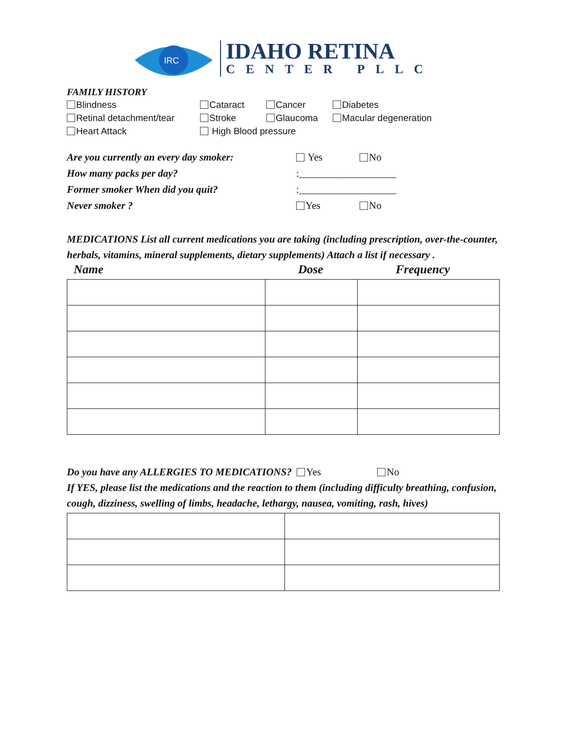IRC
IDAHO RETINA
CENTER PLLC
FAMILY HISTORY
Blindness Cataract Cancer Diabetes Retinal detachment/tear Stroke Glaucoma Macular degeneration Heart Attack High Blood pressure
Are you currently an every day smoker: Yes No How many packs per day?:___________________ Former smoker When did you quit?:___________________ Never smoker ? Yes No
MEDICATIONS List all current medications you are taking (including prescription, over-the-counter, herbals, vitamins, mineral supplements, dietary supplements) Attach a list if necessary .
Name Dose Frequency
Do you have any ALLERGIES TO MEDICATIONS? Yes No
If YES, please list the medications and the reaction to them (including difficulty breathing, confusion, cough, dizziness, swelling of limbs, headache, lethargy, nausea, vomiting, rash, hives)